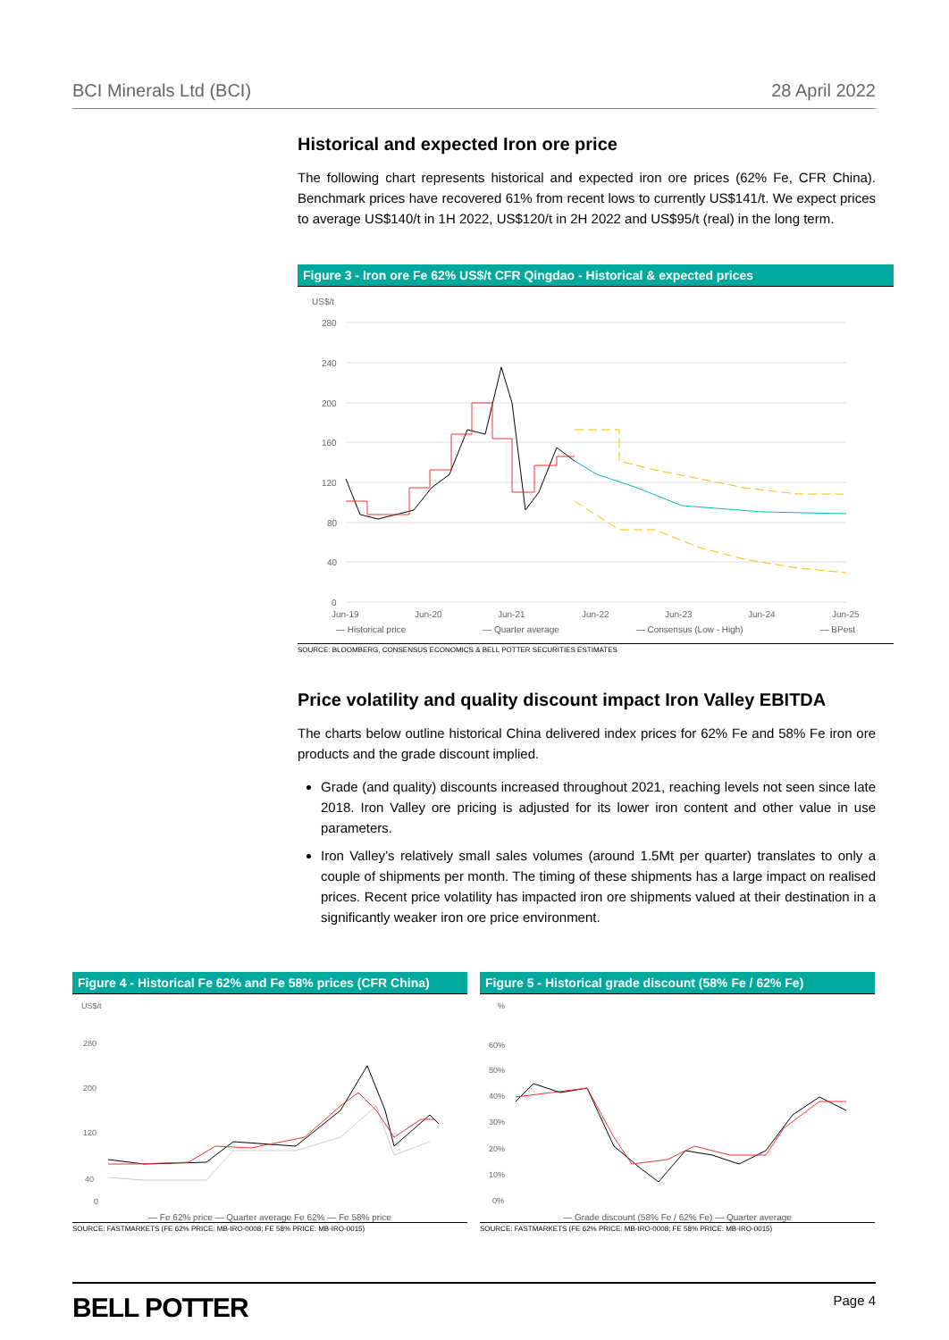BCI Minerals Ltd (BCI) 28 April 2022
Historical and expected Iron ore price
The following chart represents historical and expected iron ore prices (62% Fe, CFR China). Benchmark prices have recovered 61% from recent lows to currently US$141/t. We expect prices to average US$140/t in 1H 2022, US$120/t in 2H 2022 and US$95/t (real) in the long term.
Figure 3 - Iron ore Fe 62% US$/t CFR Qingdao - Historical & expected prices
US$/t
280
240
200
160
120
80
40
0
Jun-19
Jun-20
Jun-21
Jun-22
Jun-23
Jun-24
Jun-25
— Historical price — Quarter average — Consensus (Low - High) — BPest
SOURCE: BLOOMBERG, CONSENSUS ECONOMICS & BELL POTTER SECURITIES ESTIMATES
Price volatility and quality discount impact Iron Valley EBITDA
The charts below outline historical China delivered index prices for 62% Fe and 58% Fe iron ore products and the grade discount implied.
Grade (and quality) discounts increased throughout 2021, reaching levels not seen since late 2018. Iron Valley ore pricing is adjusted for its lower iron content and other value in use parameters.
Iron Valley’s relatively small sales volumes (around 1.5Mt per quarter) translates to only a couple of shipments per month. The timing of these shipments has a large impact on realised prices. Recent price volatility has impacted iron ore shipments valued at their destination in a significantly weaker iron ore price environment.
Figure 4 - Historical Fe 62% and Fe 58% prices (CFR China)
US$/t
280
200
120
40
0
— Fe 62% price — Quarter average Fe 62% — Fe 58% price
SOURCE: FASTMARKETS (FE 62% PRICE: MB-IRO-0008; FE 58% PRICE: MB-IRO-0015)
Figure 5 - Historical grade discount (58% Fe / 62% Fe)
%
60%
50%
40%
30%
20%
10%
0%
— Grade discount (58% Fe / 62% Fe) — Quarter average
SOURCE: FASTMARKETS (FE 62% PRICE: MB-IRO-0008; FE 58% PRICE: MB-IRO-0015)
BELL POTTER Page 4